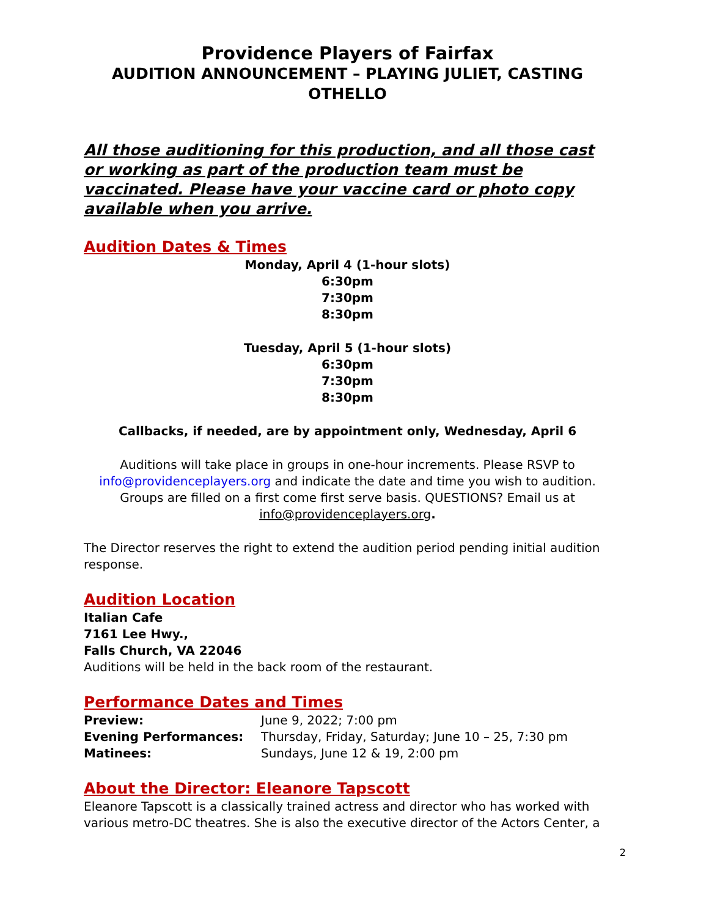Providence Players of Fairfax
AUDITION ANNOUNCEMENT – PLAYING JULIET, CASTING OTHELLO
All those auditioning for this production, and all those cast or working as part of the production team must be vaccinated. Please have your vaccine card or photo copy available when you arrive.
Audition Dates & Times
Monday, April 4 (1-hour slots)
6:30pm
7:30pm
8:30pm
Tuesday, April 5 (1-hour slots)
6:30pm
7:30pm
8:30pm
Callbacks, if needed, are by appointment only, Wednesday, April 6
Auditions will take place in groups in one-hour increments. Please RSVP to info@providenceplayers.org and indicate the date and time you wish to audition. Groups are filled on a first come first serve basis. QUESTIONS? Email us at info@providenceplayers.org.
The Director reserves the right to extend the audition period pending initial audition response.
Audition Location
Italian Cafe
7161 Lee Hwy.,
Falls Church, VA 22046
Auditions will be held in the back room of the restaurant.
Performance Dates and Times
| Preview: | June 9, 2022; 7:00 pm |
| Evening Performances: | Thursday, Friday, Saturday; June 10 – 25, 7:30 pm |
| Matinees: | Sundays, June 12 & 19, 2:00 pm |
About the Director: Eleanore Tapscott
Eleanore Tapscott is a classically trained actress and director who has worked with various metro-DC theatres. She is also the executive director of the Actors Center, a
2